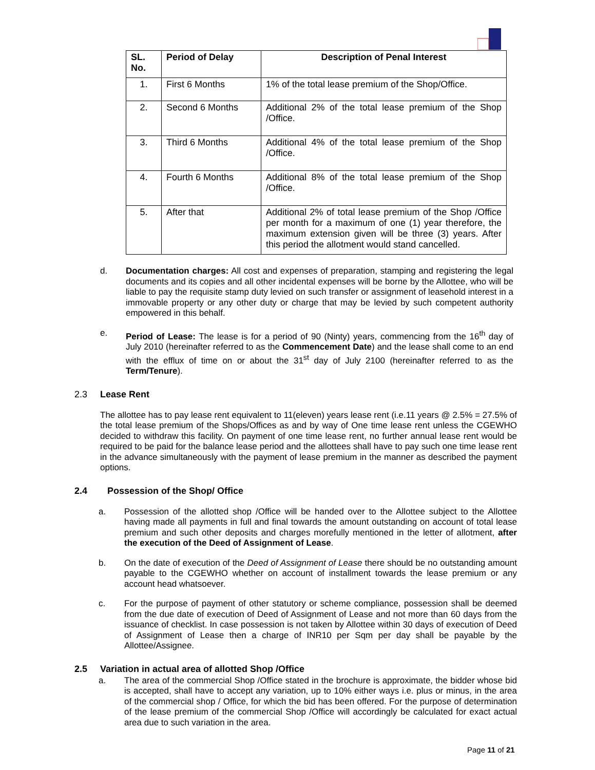| SL. No. | Period of Delay | Description of Penal Interest |
| --- | --- | --- |
| 1. | First 6 Months | 1% of the total lease premium of the Shop/Office. |
| 2. | Second 6 Months | Additional 2% of the total lease premium of the Shop /Office. |
| 3. | Third 6 Months | Additional 4% of the total lease premium of the Shop /Office. |
| 4. | Fourth 6 Months | Additional 8% of the total lease premium of the Shop /Office. |
| 5. | After that | Additional 2% of total lease premium of the Shop /Office per month for a maximum of one (1) year therefore, the maximum extension given will be three (3) years. After this period the allotment would stand cancelled. |
d. Documentation charges: All cost and expenses of preparation, stamping and registering the legal documents and its copies and all other incidental expenses will be borne by the Allottee, who will be liable to pay the requisite stamp duty levied on such transfer or assignment of leasehold interest in a immovable property or any other duty or charge that may be levied by such competent authority empowered in this behalf.
e. Period of Lease: The lease is for a period of 90 (Ninty) years, commencing from the 16<sup>th</sup> day of July 2010 (hereinafter referred to as the Commencement Date) and the lease shall come to an end with the efflux of time on or about the 31<sup>st</sup> day of July 2100 (hereinafter referred to as the Term/Tenure).
2.3 Lease Rent
The allottee has to pay lease rent equivalent to 11(eleven) years lease rent (i.e.11 years @ 2.5% = 27.5% of the total lease premium of the Shops/Offices as and by way of One time lease rent unless the CGEWHO decided to withdraw this facility. On payment of one time lease rent, no further annual lease rent would be required to be paid for the balance lease period and the allottees shall have to pay such one time lease rent in the advance simultaneously with the payment of lease premium in the manner as described the payment options.
2.4 Possession of the Shop/ Office
a. Possession of the allotted shop /Office will be handed over to the Allottee subject to the Allottee having made all payments in full and final towards the amount outstanding on account of total lease premium and such other deposits and charges morefully mentioned in the letter of allotment, after the execution of the Deed of Assignment of Lease.
b. On the date of execution of the Deed of Assignment of Lease there should be no outstanding amount payable to the CGEWHO whether on account of installment towards the lease premium or any account head whatsoever.
c. For the purpose of payment of other statutory or scheme compliance, possession shall be deemed from the due date of execution of Deed of Assignment of Lease and not more than 60 days from the issuance of checklist. In case possession is not taken by Allottee within 30 days of execution of Deed of Assignment of Lease then a charge of INR10 per Sqm per day shall be payable by the Allottee/Assignee.
2.5 Variation in actual area of allotted Shop /Office
a. The area of the commercial Shop /Office stated in the brochure is approximate, the bidder whose bid is accepted, shall have to accept any variation, up to 10% either ways i.e. plus or minus, in the area of the commercial shop / Office, for which the bid has been offered. For the purpose of determination of the lease premium of the commercial Shop /Office will accordingly be calculated for exact actual area due to such variation in the area.
Page 11 of 21